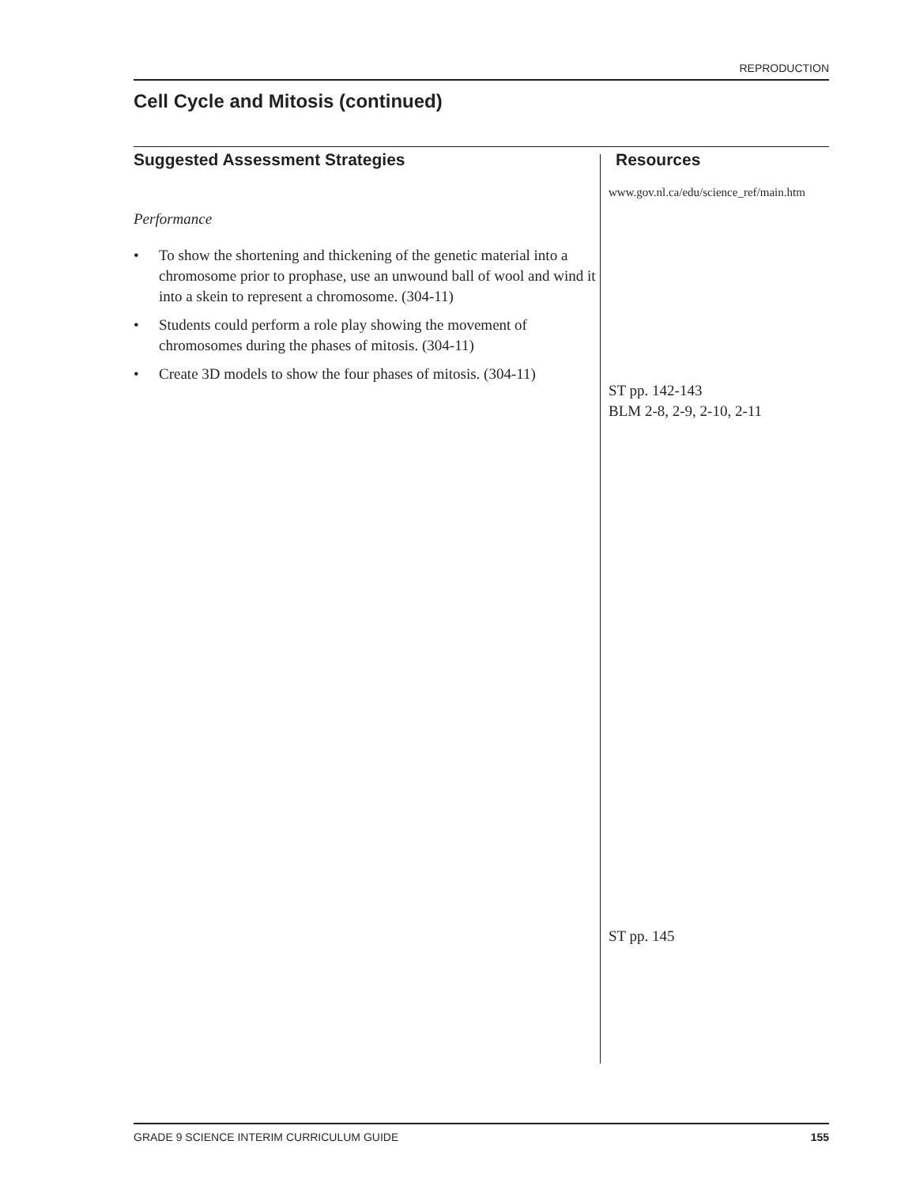REPRODUCTION
Cell Cycle and Mitosis (continued)
Suggested Assessment Strategies
Performance
• To show the shortening and thickening of the genetic material into a chromosome prior to prophase, use an unwound ball of wool and wind it into a skein to represent a chromosome. (304-11)
• Students could perform a role play showing the movement of chromosomes during the phases of mitosis. (304-11)
• Create 3D models to show the four phases of mitosis. (304-11)
Resources
www.gov.nl.ca/edu/science_ref/main.htm
ST pp. 142-143
BLM 2-8, 2-9, 2-10, 2-11
ST pp. 145
GRADE 9 SCIENCE INTERIM CURRICULUM GUIDE 155